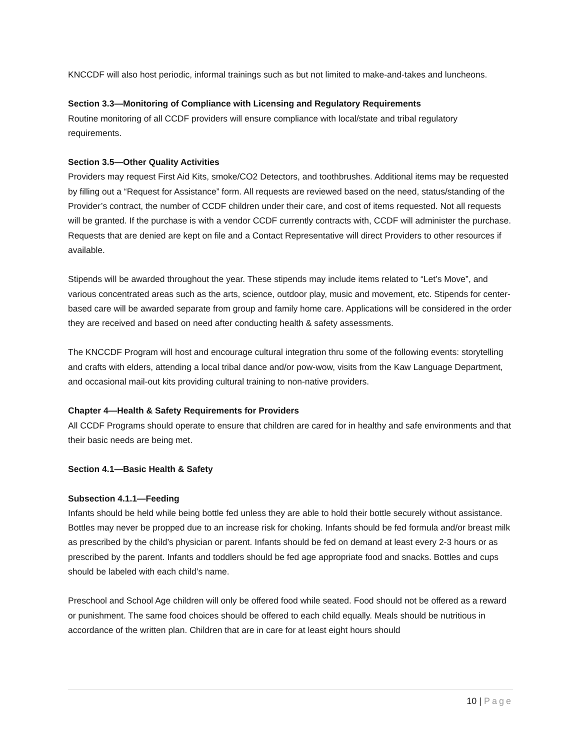KNCCDF will also host periodic, informal trainings such as but not limited to make-and-takes and luncheons.
Section 3.3—Monitoring of Compliance with Licensing and Regulatory Requirements
Routine monitoring of all CCDF providers will ensure compliance with local/state and tribal regulatory requirements.
Section 3.5—Other Quality Activities
Providers may request First Aid Kits, smoke/CO2 Detectors, and toothbrushes. Additional items may be requested by filling out a “Request for Assistance” form. All requests are reviewed based on the need, status/standing of the Provider’s contract, the number of CCDF children under their care, and cost of items requested. Not all requests will be granted. If the purchase is with a vendor CCDF currently contracts with, CCDF will administer the purchase. Requests that are denied are kept on file and a Contact Representative will direct Providers to other resources if available.
Stipends will be awarded throughout the year. These stipends may include items related to “Let’s Move”, and various concentrated areas such as the arts, science, outdoor play, music and movement, etc. Stipends for center-based care will be awarded separate from group and family home care. Applications will be considered in the order they are received and based on need after conducting health & safety assessments.
The KNCCDF Program will host and encourage cultural integration thru some of the following events: storytelling and crafts with elders, attending a local tribal dance and/or pow-wow, visits from the Kaw Language Department, and occasional mail-out kits providing cultural training to non-native providers.
Chapter 4—Health & Safety Requirements for Providers
All CCDF Programs should operate to ensure that children are cared for in healthy and safe environments and that their basic needs are being met.
Section 4.1—Basic Health & Safety
Subsection 4.1.1—Feeding
Infants should be held while being bottle fed unless they are able to hold their bottle securely without assistance. Bottles may never be propped due to an increase risk for choking. Infants should be fed formula and/or breast milk as prescribed by the child’s physician or parent. Infants should be fed on demand at least every 2-3 hours or as prescribed by the parent. Infants and toddlers should be fed age appropriate food and snacks. Bottles and cups should be labeled with each child’s name.
Preschool and School Age children will only be offered food while seated. Food should not be offered as a reward or punishment. The same food choices should be offered to each child equally. Meals should be nutritious in accordance of the written plan. Children that are in care for at least eight hours should
10 | Page